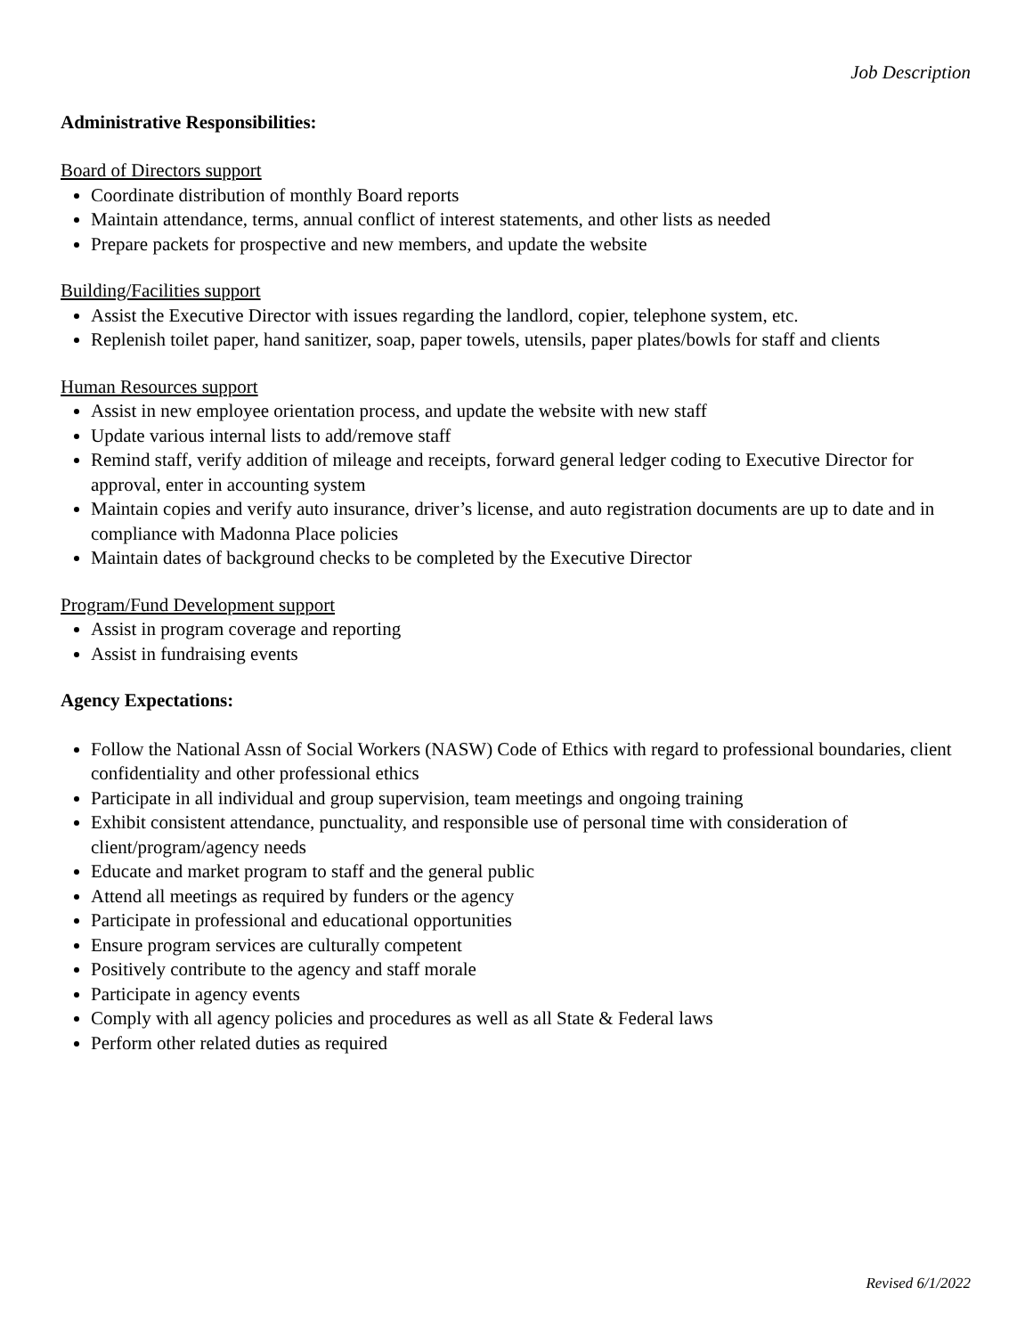Job Description
Administrative Responsibilities:
Board of Directors support
Coordinate distribution of monthly Board reports
Maintain attendance, terms, annual conflict of interest statements, and other lists as needed
Prepare packets for prospective and new members, and update the website
Building/Facilities support
Assist the Executive Director with issues regarding the landlord, copier, telephone system, etc.
Replenish toilet paper, hand sanitizer, soap, paper towels, utensils, paper plates/bowls for staff and clients
Human Resources support
Assist in new employee orientation process, and update the website with new staff
Update various internal lists to add/remove staff
Remind staff, verify addition of mileage and receipts, forward general ledger coding to Executive Director for approval, enter in accounting system
Maintain copies and verify auto insurance, driver’s license, and auto registration documents are up to date and in compliance with Madonna Place policies
Maintain dates of background checks to be completed by the Executive Director
Program/Fund Development support
Assist in program coverage and reporting
Assist in fundraising events
Agency Expectations:
Follow the National Assn of Social Workers (NASW) Code of Ethics with regard to professional boundaries, client confidentiality and other professional ethics
Participate in all individual and group supervision, team meetings and ongoing training
Exhibit consistent attendance, punctuality, and responsible use of personal time with consideration of client/program/agency needs
Educate and market program to staff and the general public
Attend all meetings as required by funders or the agency
Participate in professional and educational opportunities
Ensure program services are culturally competent
Positively contribute to the agency and staff morale
Participate in agency events
Comply with all agency policies and procedures as well as all State & Federal laws
Perform other related duties as required
Revised 6/1/2022